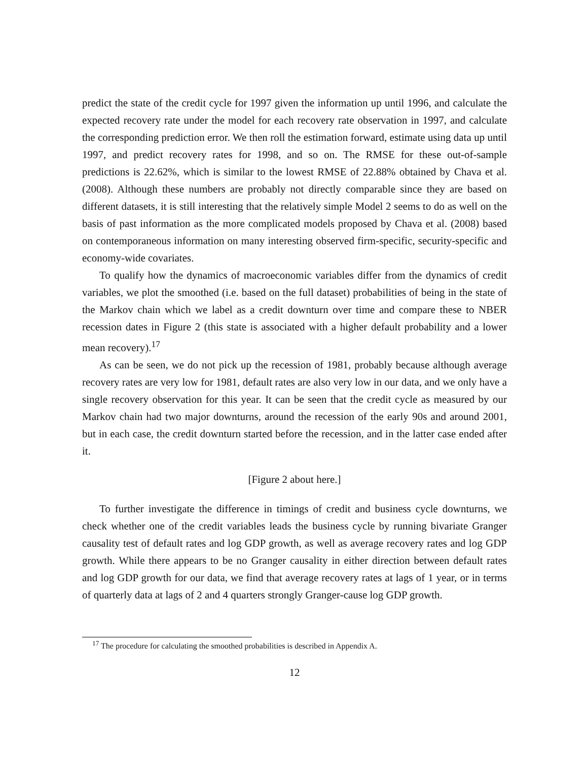predict the state of the credit cycle for 1997 given the information up until 1996, and calculate the expected recovery rate under the model for each recovery rate observation in 1997, and calculate the corresponding prediction error. We then roll the estimation forward, estimate using data up until 1997, and predict recovery rates for 1998, and so on. The RMSE for these out-of-sample predictions is 22.62%, which is similar to the lowest RMSE of 22.88% obtained by Chava et al. (2008). Although these numbers are probably not directly comparable since they are based on different datasets, it is still interesting that the relatively simple Model 2 seems to do as well on the basis of past information as the more complicated models proposed by Chava et al. (2008) based on contemporaneous information on many interesting observed firm-specific, security-specific and economy-wide covariates.
To qualify how the dynamics of macroeconomic variables differ from the dynamics of credit variables, we plot the smoothed (i.e. based on the full dataset) probabilities of being in the state of the Markov chain which we label as a credit downturn over time and compare these to NBER recession dates in Figure 2 (this state is associated with a higher default probability and a lower mean recovery).<sup>17</sup>
As can be seen, we do not pick up the recession of 1981, probably because although average recovery rates are very low for 1981, default rates are also very low in our data, and we only have a single recovery observation for this year. It can be seen that the credit cycle as measured by our Markov chain had two major downturns, around the recession of the early 90s and around 2001, but in each case, the credit downturn started before the recession, and in the latter case ended after it.
[Figure 2 about here.]
To further investigate the difference in timings of credit and business cycle downturns, we check whether one of the credit variables leads the business cycle by running bivariate Granger causality test of default rates and log GDP growth, as well as average recovery rates and log GDP growth. While there appears to be no Granger causality in either direction between default rates and log GDP growth for our data, we find that average recovery rates at lags of 1 year, or in terms of quarterly data at lags of 2 and 4 quarters strongly Granger-cause log GDP growth.
<sup>17</sup> The procedure for calculating the smoothed probabilities is described in Appendix A.
12